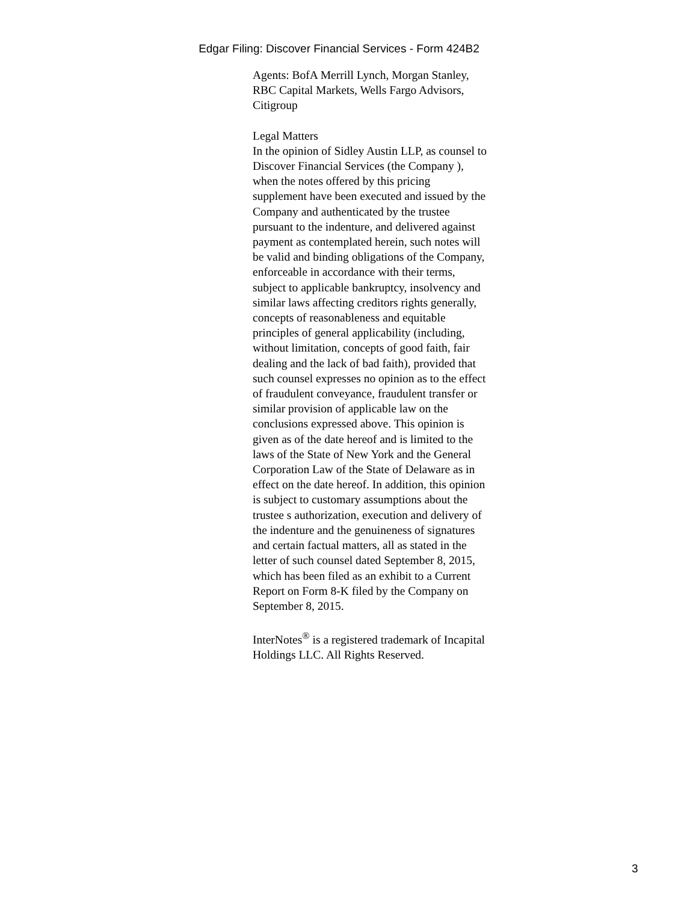Edgar Filing: Discover Financial Services - Form 424B2
Agents: BofA Merrill Lynch, Morgan Stanley, RBC Capital Markets, Wells Fargo Advisors, Citigroup
Legal Matters
In the opinion of Sidley Austin LLP, as counsel to Discover Financial Services (the Company ), when the notes offered by this pricing supplement have been executed and issued by the Company and authenticated by the trustee pursuant to the indenture, and delivered against payment as contemplated herein, such notes will be valid and binding obligations of the Company, enforceable in accordance with their terms, subject to applicable bankruptcy, insolvency and similar laws affecting creditors rights generally, concepts of reasonableness and equitable principles of general applicability (including, without limitation, concepts of good faith, fair dealing and the lack of bad faith), provided that such counsel expresses no opinion as to the effect of fraudulent conveyance, fraudulent transfer or similar provision of applicable law on the conclusions expressed above. This opinion is given as of the date hereof and is limited to the laws of the State of New York and the General Corporation Law of the State of Delaware as in effect on the date hereof. In addition, this opinion is subject to customary assumptions about the trustee s authorization, execution and delivery of the indenture and the genuineness of signatures and certain factual matters, all as stated in the letter of such counsel dated September 8, 2015, which has been filed as an exhibit to a Current Report on Form 8-K filed by the Company on September 8, 2015.
InterNotes<sup>®</sup> is a registered trademark of Incapital Holdings LLC. All Rights Reserved.
3